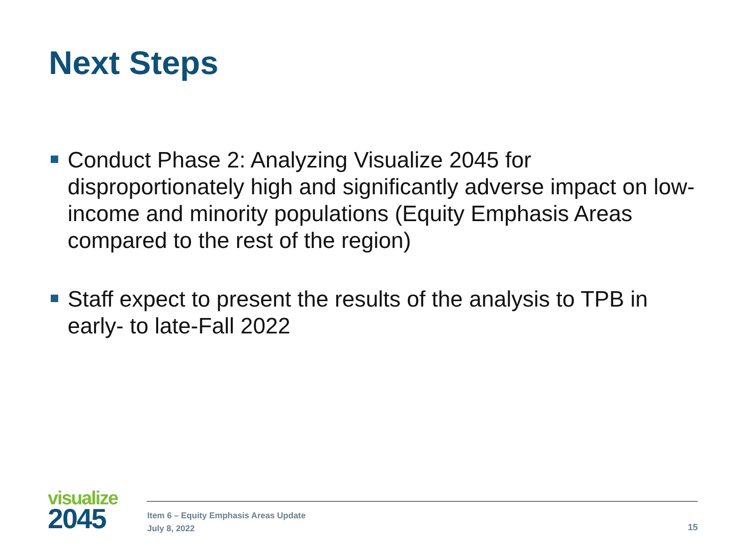Next Steps
Conduct Phase 2: Analyzing Visualize 2045 for disproportionately high and significantly adverse impact on low-income and minority populations (Equity Emphasis Areas compared to the rest of the region)
Staff expect to present the results of the analysis to TPB in early- to late-Fall 2022
visualize
2045
Item 6 – Equity Emphasis Areas Update
July 8, 2022
15